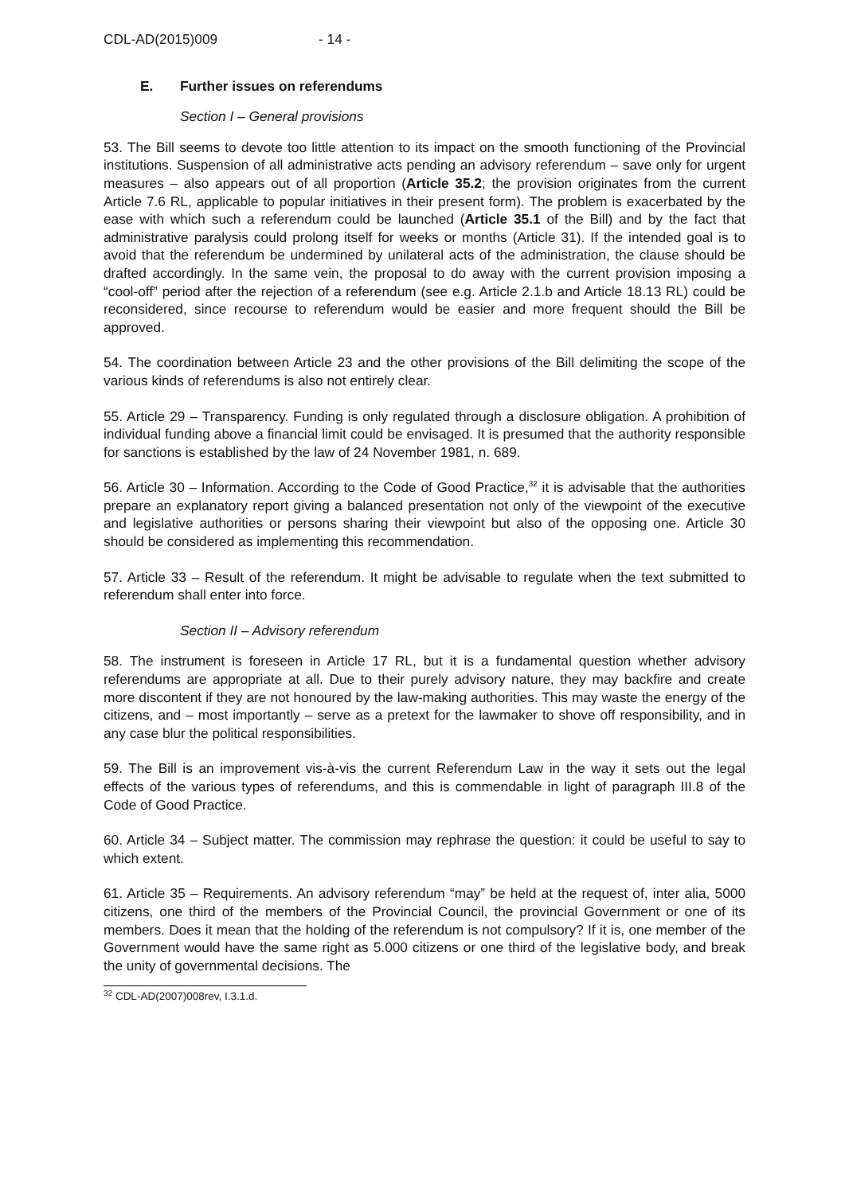CDL-AD(2015)009 - 14 -
E. Further issues on referendums
Section I – General provisions
53. The Bill seems to devote too little attention to its impact on the smooth functioning of the Provincial institutions. Suspension of all administrative acts pending an advisory referendum – save only for urgent measures – also appears out of all proportion (Article 35.2; the provision originates from the current Article 7.6 RL, applicable to popular initiatives in their present form). The problem is exacerbated by the ease with which such a referendum could be launched (Article 35.1 of the Bill) and by the fact that administrative paralysis could prolong itself for weeks or months (Article 31). If the intended goal is to avoid that the referendum be undermined by unilateral acts of the administration, the clause should be drafted accordingly. In the same vein, the proposal to do away with the current provision imposing a “cool-off” period after the rejection of a referendum (see e.g. Article 2.1.b and Article 18.13 RL) could be reconsidered, since recourse to referendum would be easier and more frequent should the Bill be approved.
54. The coordination between Article 23 and the other provisions of the Bill delimiting the scope of the various kinds of referendums is also not entirely clear.
55. Article 29 – Transparency. Funding is only regulated through a disclosure obligation. A prohibition of individual funding above a financial limit could be envisaged. It is presumed that the authority responsible for sanctions is established by the law of 24 November 1981, n. 689.
56. Article 30 – Information. According to the Code of Good Practice,<sup>32</sup> it is advisable that the authorities prepare an explanatory report giving a balanced presentation not only of the viewpoint of the executive and legislative authorities or persons sharing their viewpoint but also of the opposing one. Article 30 should be considered as implementing this recommendation.
57. Article 33 – Result of the referendum. It might be advisable to regulate when the text submitted to referendum shall enter into force.
Section II – Advisory referendum
58. The instrument is foreseen in Article 17 RL, but it is a fundamental question whether advisory referendums are appropriate at all. Due to their purely advisory nature, they may backfire and create more discontent if they are not honoured by the law-making authorities. This may waste the energy of the citizens, and – most importantly – serve as a pretext for the lawmaker to shove off responsibility, and in any case blur the political responsibilities.
59. The Bill is an improvement vis-à-vis the current Referendum Law in the way it sets out the legal effects of the various types of referendums, and this is commendable in light of paragraph III.8 of the Code of Good Practice.
60. Article 34 – Subject matter. The commission may rephrase the question: it could be useful to say to which extent.
61. Article 35 – Requirements. An advisory referendum “may” be held at the request of, inter alia, 5000 citizens, one third of the members of the Provincial Council, the provincial Government or one of its members. Does it mean that the holding of the referendum is not compulsory? If it is, one member of the Government would have the same right as 5.000 citizens or one third of the legislative body, and break the unity of governmental decisions. The
<sup>32</sup> CDL-AD(2007)008rev, I.3.1.d.